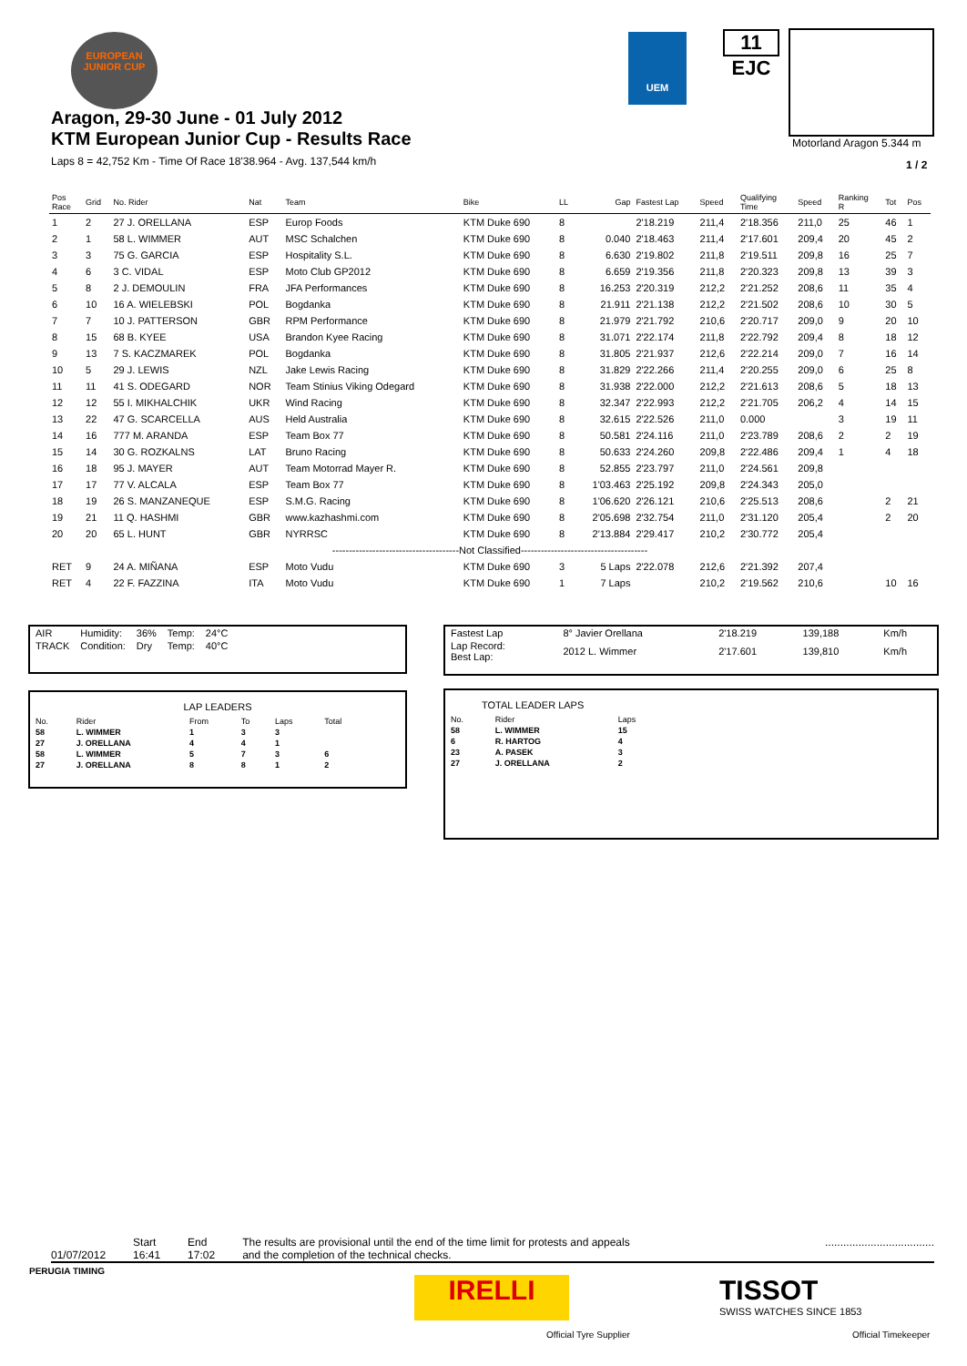EUROPEAN JUNIOR CUP
UEM
11
EJC
Motorland Aragon 5.344 m
1 / 2
Aragon, 29-30 June - 01 July 2012
KTM European Junior Cup - Results Race
Laps 8 = 42,752 Km - Time Of Race 18'38.964 - Avg. 137,544 km/h
| Pos Race | Grid | No. Rider | Nat | Team | Bike | LL | Gap | Fastest Lap | Speed | Qualifying Time | Speed | Ranking R | Tot | Pos |
| --- | --- | --- | --- | --- | --- | --- | --- | --- | --- | --- | --- | --- | --- | --- |
| 1 | 2 | 27 J. ORELLANA | ESP | Europ Foods | KTM Duke 690 | 8 | | 2'18.219 | 211,4 | 2'18.356 | 211,0 | 25 | 46 | 1 |
| 2 | 1 | 58 L. WIMMER | AUT | MSC Schalchen | KTM Duke 690 | 8 | 0.040 | 2'18.463 | 211,4 | 2'17.601 | 209,4 | 20 | 45 | 2 |
| 3 | 3 | 75 G. GARCIA | ESP | Hospitality S.L. | KTM Duke 690 | 8 | 6.630 | 2'19.802 | 211,8 | 2'19.511 | 209,8 | 16 | 25 | 7 |
| 4 | 6 | 3 C. VIDAL | ESP | Moto Club GP2012 | KTM Duke 690 | 8 | 6.659 | 2'19.356 | 211,8 | 2'20.323 | 209,8 | 13 | 39 | 3 |
| 5 | 8 | 2 J. DEMOULIN | FRA | JFA Performances | KTM Duke 690 | 8 | 16.253 | 2'20.319 | 212,2 | 2'21.252 | 208,6 | 11 | 35 | 4 |
| 6 | 10 | 16 A. WIELEBSKI | POL | Bogdanka | KTM Duke 690 | 8 | 21.911 | 2'21.138 | 212,2 | 2'21.502 | 208,6 | 10 | 30 | 5 |
| 7 | 7 | 10 J. PATTERSON | GBR | RPM Performance | KTM Duke 690 | 8 | 21.979 | 2'21.792 | 210,6 | 2'20.717 | 209,0 | 9 | 20 | 10 |
| 8 | 15 | 68 B. KYEE | USA | Brandon Kyee Racing | KTM Duke 690 | 8 | 31.071 | 2'22.174 | 211,8 | 2'22.792 | 209,4 | 8 | 18 | 12 |
| 9 | 13 | 7 S. KACZMAREK | POL | Bogdanka | KTM Duke 690 | 8 | 31.805 | 2'21.937 | 212,6 | 2'22.214 | 209,0 | 7 | 16 | 14 |
| 10 | 5 | 29 J. LEWIS | NZL | Jake Lewis Racing | KTM Duke 690 | 8 | 31.829 | 2'22.266 | 211,4 | 2'20.255 | 209,0 | 6 | 25 | 8 |
| 11 | 11 | 41 S. ODEGARD | NOR | Team Stinius Viking Odegard | KTM Duke 690 | 8 | 31.938 | 2'22.000 | 212,2 | 2'21.613 | 208,6 | 5 | 18 | 13 |
| 12 | 12 | 55 I. MIKHALCHIK | UKR | Wind Racing | KTM Duke 690 | 8 | 32.347 | 2'22.993 | 212,2 | 2'21.705 | 206,2 | 4 | 14 | 15 |
| 13 | 22 | 47 G. SCARCELLA | AUS | Held Australia | KTM Duke 690 | 8 | 32.615 | 2'22.526 | 211,0 | 0.000 | | 3 | 19 | 11 |
| 14 | 16 | 777 M. ARANDA | ESP | Team Box 77 | KTM Duke 690 | 8 | 50.581 | 2'24.116 | 211,0 | 2'23.789 | 208,6 | 2 | 2 | 19 |
| 15 | 14 | 30 G. ROZKALNS | LAT | Bruno Racing | KTM Duke 690 | 8 | 50.633 | 2'24.260 | 209,8 | 2'22.486 | 209,4 | 1 | 4 | 18 |
| 16 | 18 | 95 J. MAYER | AUT | Team Motorrad Mayer R. | KTM Duke 690 | 8 | 52.855 | 2'23.797 | 211,0 | 2'24.561 | 209,8 | | | |
| 17 | 17 | 77 V. ALCALA | ESP | Team Box 77 | KTM Duke 690 | 8 | 1'03.463 | 2'25.192 | 209,8 | 2'24.343 | 205,0 | | | |
| 18 | 19 | 26 S. MANZANEQUE | ESP | S.M.G. Racing | KTM Duke 690 | 8 | 1'06.620 | 2'26.121 | 210,6 | 2'25.513 | 208,6 | | 2 | 21 |
| 19 | 21 | 11 Q. HASHMI | GBR | www.kazhashmi.com | KTM Duke 690 | 8 | 2'05.698 | 2'32.754 | 211,0 | 2'31.120 | 205,4 | | 2 | 20 |
| 20 | 20 | 65 L. HUNT | GBR | NYRRSC | KTM Duke 690 | 8 | 2'13.884 | 2'29.417 | 210,2 | 2'30.772 | 205,4 | | | |
| --------------------------------------Not Classified-------------------------------------- | | | | | | | | | | | | | | |
| RET | 9 | 24 A. MIÑANA | ESP | Moto Vudu | KTM Duke 690 | 3 | 5 Laps | 2'22.078 | 212,6 | 2'21.392 | 207,4 | | | |
| RET | 4 | 22 F. FAZZINA | ITA | Moto Vudu | KTM Duke 690 | 1 | 7 Laps | | 210,2 | 2'19.562 | 210,6 | | 10 | 16 |
| AIR | Humidity: | 36% | Temp: | 24°C |
| TRACK | Condition: | Dry | Temp: | 40°C |
| Fastest Lap | 8° Javier Orellana | 2'18.219 | 139,188 | Km/h |
| Lap Record: Best Lap: | 2012 L. Wimmer | 2'17.601 | 139,810 | Km/h |
LAP LEADERS
| No. | Rider | From | To | Laps | Total |
| 58 | L. WIMMER | 1 | 3 | 3 | |
| 27 | J. ORELLANA | 4 | 4 | 1 | |
| 58 | L. WIMMER | 5 | 7 | 3 | 6 |
| 27 | J. ORELLANA | 8 | 8 | 1 | 2 |
TOTAL LEADER LAPS
| No. | Rider | Laps |
| 58 | L. WIMMER | 15 |
| 6 | R. HARTOG | 4 |
| 23 | A. PASEK | 3 |
| 27 | J. ORELLANA | 2 |
01/07/2012
Start
16:41
End
17:02
The results are provisional until the end of the time limit for protests and appeals
and the completion of the technical checks.
....................................
PERUGIA TIMING
IRELLI
Official Tyre Supplier
TISSOT
SWISS WATCHES SINCE 1853
Official Timekeeper